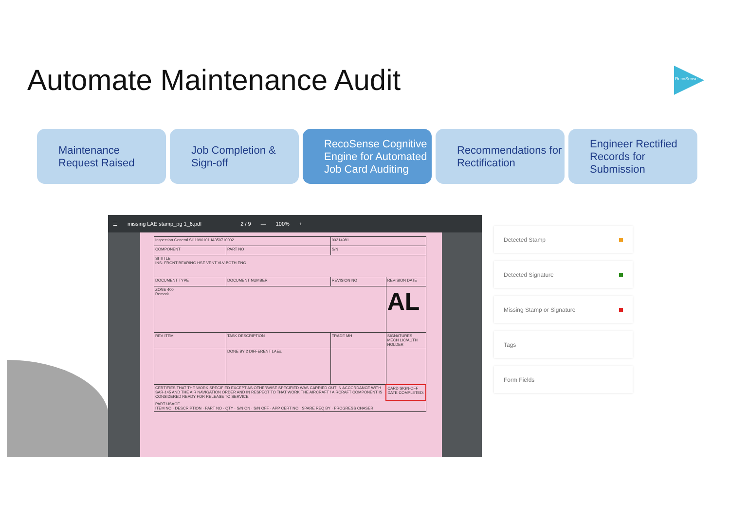Automate Maintenance Audit RecoSense
Maintenance
Request Raised
Job Completion &
Sign-off
RecoSense Cognitive Engine for Automated Job Card Auditing
Recommendations for Rectification
Engineer Rectified Records for Submission
☰ missing LAE stamp_pg 1_6.pdf 2 / 9 — 100% +
| Inspection General SI11990101 IA350710002 | | | 00214981 | |
| COMPONENT | | PART NO | S/N | |
| SI TITLE INS- FRONT BEARING HSE VENT VLV-BOTH ENG | | | | |
| DOCUMENT TYPE | DOCUMENT NUMBER | | REVISION NO | REVISION DATE |
| ZONE 400 Remark | | | | AL |
| REV ITEM | TASK DESCRIPTION | | TRADE MH | SIGNATURES MECH LIC/AUTH HOLDER |
| | DONE BY 2 DIFFERENT LAEs. | | | |
| CERTIFIES THAT THE WORK SPECIFIED EXCEPT AS OTHERWISE SPECIFIED WAS CARRIED OUT IN ACCORDANCE WITH SAR-145 AND THE AIR NAVIGATION ORDER AND IN RESPECT TO THAT WORK THE AIRCRAFT / AIRCRAFT COMPONENT IS CONSIDERED READY FOR RELEASE TO SERVICE. | | | | CARD SIGN-OFF DATE COMPLETED: |
| PART USAGE ITEM NO · DESCRIPTION · PART NO · QTY · S/N ON · S/N OFF · APP CERT NO · SPARE REQ BY · PROGRESS CHASER | | | | |
Detected Stamp
Detected Signature
Missing Stamp or Signature
Tags
Form Fields